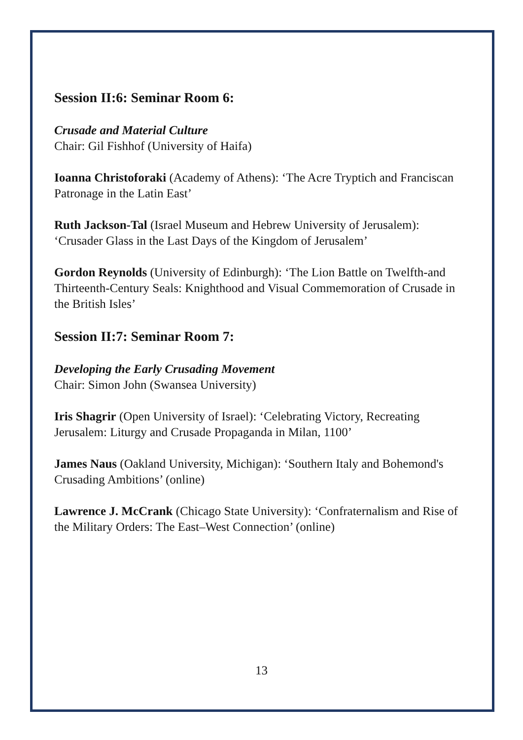Session II:6: Seminar Room 6:
Crusade and Material Culture
Chair: Gil Fishhof (University of Haifa)
Ioanna Christoforaki (Academy of Athens): ‘The Acre Tryptich and Franciscan Patronage in the Latin East’
Ruth Jackson-Tal (Israel Museum and Hebrew University of Jerusalem): ‘Crusader Glass in the Last Days of the Kingdom of Jerusalem’
Gordon Reynolds (University of Edinburgh): ‘The Lion Battle on Twelfth-and Thirteenth-Century Seals: Knighthood and Visual Commemoration of Crusade in the British Isles’
Session II:7: Seminar Room 7:
Developing the Early Crusading Movement
Chair: Simon John (Swansea University)
Iris Shagrir (Open University of Israel): ‘Celebrating Victory, Recreating Jerusalem: Liturgy and Crusade Propaganda in Milan, 1100’
James Naus (Oakland University, Michigan): ‘Southern Italy and Bohemond's Crusading Ambitions’ (online)
Lawrence J. McCrank (Chicago State University): ‘Confraternalism and Rise of the Military Orders: The East–West Connection’ (online)
13